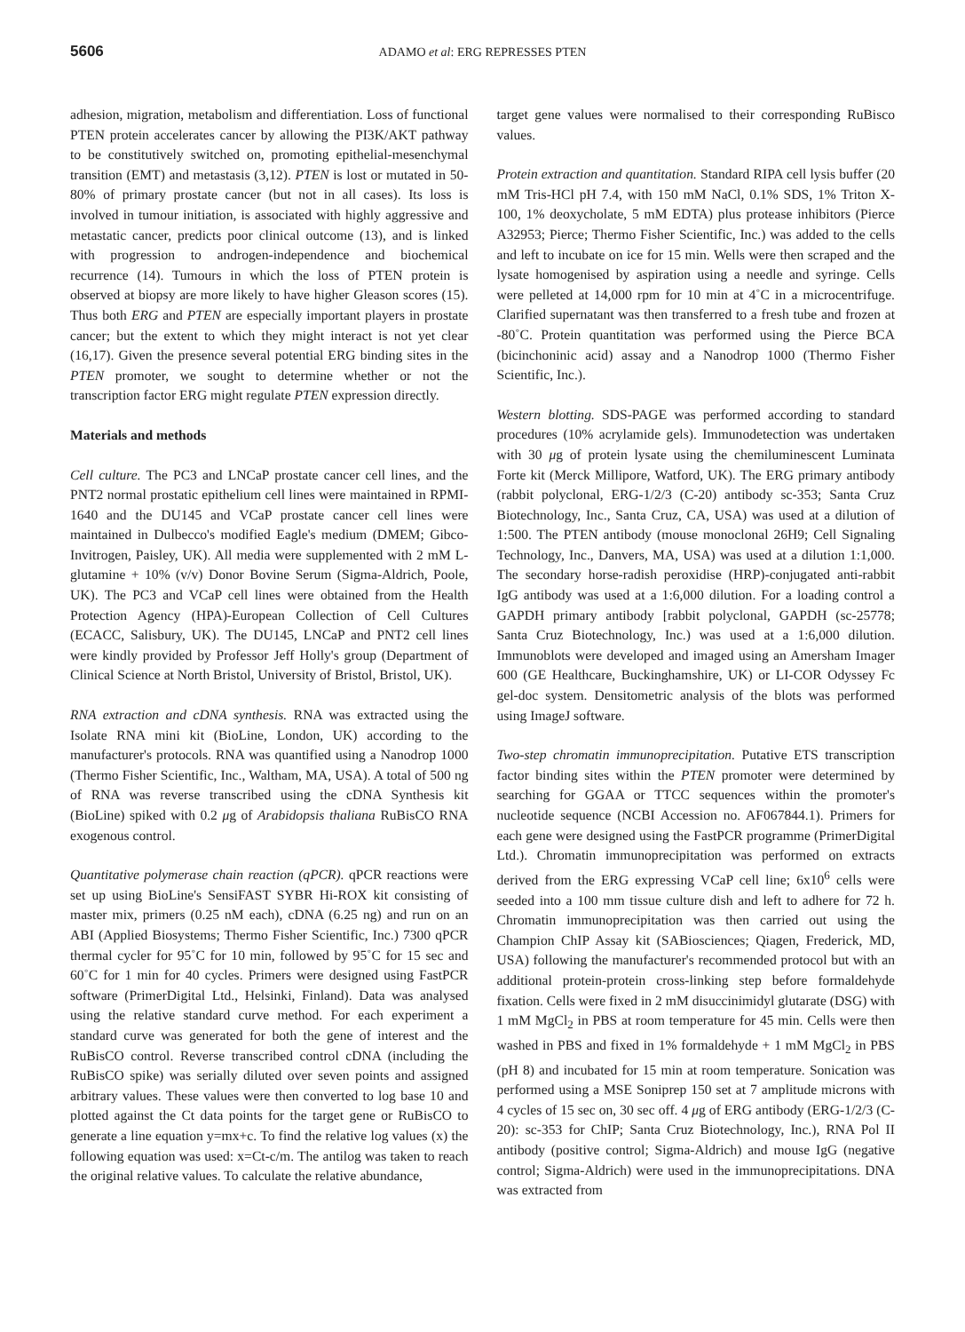5606 ADAMO et al: ERG REPRESSES PTEN
adhesion, migration, metabolism and differentiation. Loss of functional PTEN protein accelerates cancer by allowing the PI3K/AKT pathway to be constitutively switched on, promoting epithelial-mesenchymal transition (EMT) and metastasis (3,12). PTEN is lost or mutated in 50-80% of primary prostate cancer (but not in all cases). Its loss is involved in tumour initiation, is associated with highly aggressive and metastatic cancer, predicts poor clinical outcome (13), and is linked with progression to androgen-independence and biochemical recurrence (14). Tumours in which the loss of PTEN protein is observed at biopsy are more likely to have higher Gleason scores (15). Thus both ERG and PTEN are especially important players in prostate cancer; but the extent to which they might interact is not yet clear (16,17). Given the presence several potential ERG binding sites in the PTEN promoter, we sought to determine whether or not the transcription factor ERG might regulate PTEN expression directly.
Materials and methods
Cell culture. The PC3 and LNCaP prostate cancer cell lines, and the PNT2 normal prostatic epithelium cell lines were maintained in RPMI-1640 and the DU145 and VCaP prostate cancer cell lines were maintained in Dulbecco's modified Eagle's medium (DMEM; Gibco-Invitrogen, Paisley, UK). All media were supplemented with 2 mM L-glutamine + 10% (v/v) Donor Bovine Serum (Sigma-Aldrich, Poole, UK). The PC3 and VCaP cell lines were obtained from the Health Protection Agency (HPA)-European Collection of Cell Cultures (ECACC, Salisbury, UK). The DU145, LNCaP and PNT2 cell lines were kindly provided by Professor Jeff Holly's group (Department of Clinical Science at North Bristol, University of Bristol, Bristol, UK).
RNA extraction and cDNA synthesis. RNA was extracted using the Isolate RNA mini kit (BioLine, London, UK) according to the manufacturer's protocols. RNA was quantified using a Nanodrop 1000 (Thermo Fisher Scientific, Inc., Waltham, MA, USA). A total of 500 ng of RNA was reverse transcribed using the cDNA Synthesis kit (BioLine) spiked with 0.2 μg of Arabidopsis thaliana RuBisCO RNA exogenous control.
Quantitative polymerase chain reaction (qPCR). qPCR reactions were set up using BioLine's SensiFAST SYBR Hi-ROX kit consisting of master mix, primers (0.25 nM each), cDNA (6.25 ng) and run on an ABI (Applied Biosystems; Thermo Fisher Scientific, Inc.) 7300 qPCR thermal cycler for 95˚C for 10 min, followed by 95˚C for 15 sec and 60˚C for 1 min for 40 cycles. Primers were designed using FastPCR software (PrimerDigital Ltd., Helsinki, Finland). Data was analysed using the relative standard curve method. For each experiment a standard curve was generated for both the gene of interest and the RuBisCO control. Reverse transcribed control cDNA (including the RuBisCO spike) was serially diluted over seven points and assigned arbitrary values. These values were then converted to log base 10 and plotted against the Ct data points for the target gene or RuBisCO to generate a line equation y=mx+c. To find the relative log values (x) the following equation was used: x=Ct-c/m. The antilog was taken to reach the original relative values. To calculate the relative abundance,
target gene values were normalised to their corresponding RuBisco values.
Protein extraction and quantitation. Standard RIPA cell lysis buffer (20 mM Tris-HCl pH 7.4, with 150 mM NaCl, 0.1% SDS, 1% Triton X-100, 1% deoxycholate, 5 mM EDTA) plus protease inhibitors (Pierce A32953; Pierce; Thermo Fisher Scientific, Inc.) was added to the cells and left to incubate on ice for 15 min. Wells were then scraped and the lysate homogenised by aspiration using a needle and syringe. Cells were pelleted at 14,000 rpm for 10 min at 4˚C in a microcentrifuge. Clarified supernatant was then transferred to a fresh tube and frozen at -80˚C. Protein quantitation was performed using the Pierce BCA (bicinchoninic acid) assay and a Nanodrop 1000 (Thermo Fisher Scientific, Inc.).
Western blotting. SDS-PAGE was performed according to standard procedures (10% acrylamide gels). Immunodetection was undertaken with 30 μg of protein lysate using the chemiluminescent Luminata Forte kit (Merck Millipore, Watford, UK). The ERG primary antibody (rabbit polyclonal, ERG-1/2/3 (C-20) antibody sc-353; Santa Cruz Biotechnology, Inc., Santa Cruz, CA, USA) was used at a dilution of 1:500. The PTEN antibody (mouse monoclonal 26H9; Cell Signaling Technology, Inc., Danvers, MA, USA) was used at a dilution 1:1,000. The secondary horse-radish peroxidise (HRP)-conjugated anti-rabbit IgG antibody was used at a 1:6,000 dilution. For a loading control a GAPDH primary antibody [rabbit polyclonal, GAPDH (sc-25778; Santa Cruz Biotechnology, Inc.) was used at a 1:6,000 dilution. Immunoblots were developed and imaged using an Amersham Imager 600 (GE Healthcare, Buckinghamshire, UK) or LI-COR Odyssey Fc gel-doc system. Densitometric analysis of the blots was performed using ImageJ software.
Two-step chromatin immunoprecipitation. Putative ETS transcription factor binding sites within the PTEN promoter were determined by searching for GGAA or TTCC sequences within the promoter's nucleotide sequence (NCBI Accession no. AF067844.1). Primers for each gene were designed using the FastPCR programme (PrimerDigital Ltd.). Chromatin immunoprecipitation was performed on extracts derived from the ERG expressing VCaP cell line; 6x10<sup>6</sup> cells were seeded into a 100 mm tissue culture dish and left to adhere for 72 h. Chromatin immunoprecipitation was then carried out using the Champion ChIP Assay kit (SABiosciences; Qiagen, Frederick, MD, USA) following the manufacturer's recommended protocol but with an additional protein-protein cross-linking step before formaldehyde fixation. Cells were fixed in 2 mM disuccinimidyl glutarate (DSG) with 1 mM MgCl<sub>2</sub> in PBS at room temperature for 45 min. Cells were then washed in PBS and fixed in 1% formaldehyde + 1 mM MgCl<sub>2</sub> in PBS (pH 8) and incubated for 15 min at room temperature. Sonication was performed using a MSE Soniprep 150 set at 7 amplitude microns with 4 cycles of 15 sec on, 30 sec off. 4 μg of ERG antibody (ERG-1/2/3 (C-20): sc-353 for ChIP; Santa Cruz Biotechnology, Inc.), RNA Pol II antibody (positive control; Sigma-Aldrich) and mouse IgG (negative control; Sigma-Aldrich) were used in the immunoprecipitations. DNA was extracted from